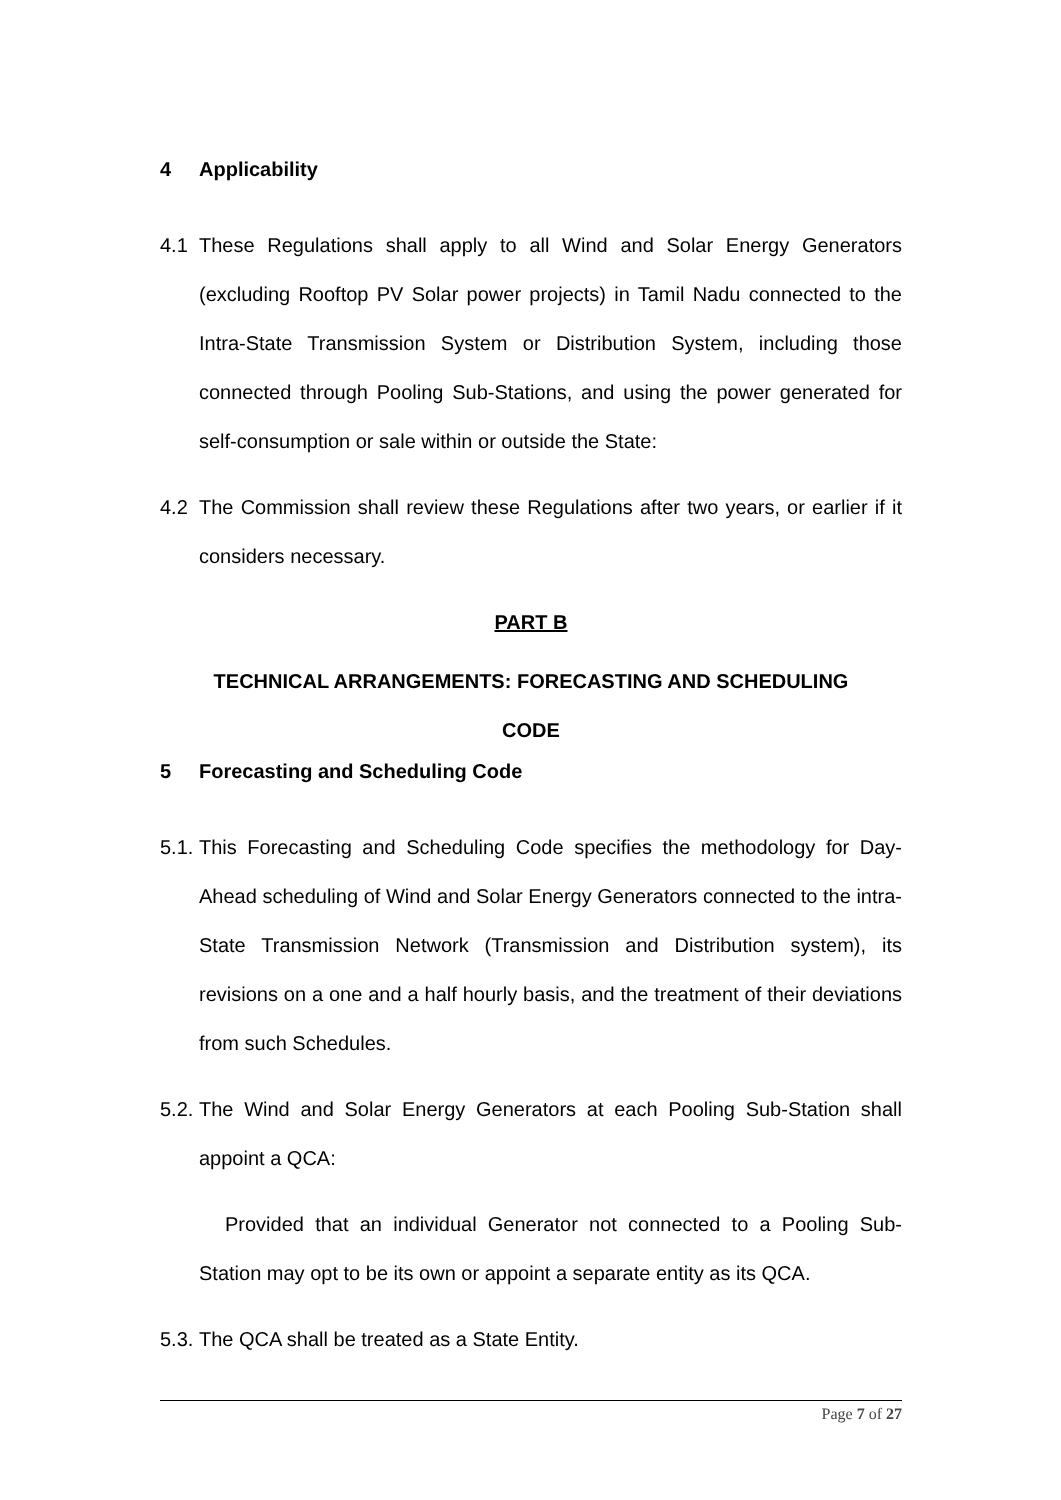4 Applicability
4.1 These Regulations shall apply to all Wind and Solar Energy Generators (excluding Rooftop PV Solar power projects) in Tamil Nadu connected to the Intra-State Transmission System or Distribution System, including those connected through Pooling Sub-Stations, and using the power generated for self-consumption or sale within or outside the State:
4.2 The Commission shall review these Regulations after two years, or earlier if it considers necessary.
PART B
TECHNICAL ARRANGEMENTS: FORECASTING AND SCHEDULING
CODE
5 Forecasting and Scheduling Code
5.1.
This Forecasting and Scheduling Code specifies the methodology for Day-Ahead scheduling of Wind and Solar Energy Generators connected to the intra-State Transmission Network (Transmission and Distribution system), its revisions on a one and a half hourly basis, and the treatment of their deviations from such Schedules.
5.2.
The Wind and Solar Energy Generators at each Pooling Sub-Station shall appoint a QCA:
Provided that an individual Generator not connected to a Pooling Sub-Station may opt to be its own or appoint a separate entity as its QCA.
5.3.
The QCA shall be treated as a State Entity.
Page 7 of 27